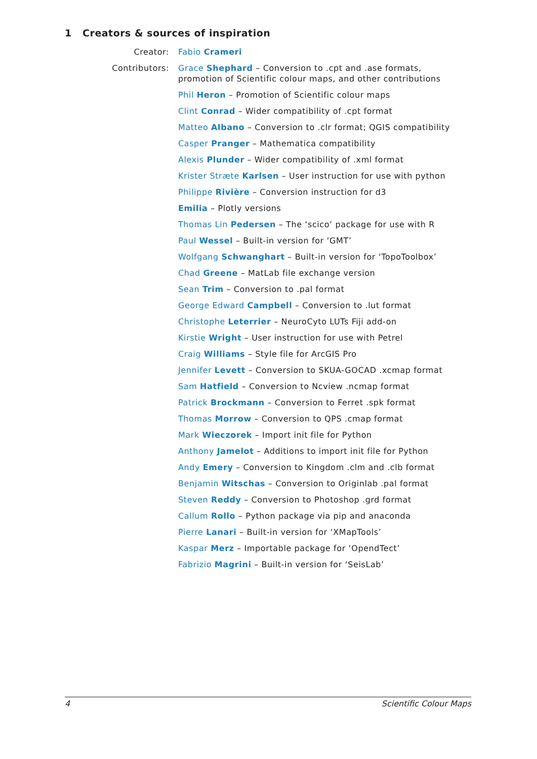1 Creators & sources of inspiration
Creator: Fabio Crameri
Contributors: Grace Shephard – Conversion to .cpt and .ase formats, promotion of Scientific colour maps, and other contributions
Phil Heron – Promotion of Scientific colour maps
Clint Conrad – Wider compatibility of .cpt format
Matteo Albano – Conversion to .clr format; QGIS compatibility
Casper Pranger – Mathematica compatibility
Alexis Plunder – Wider compatibility of .xml format
Krister Stræte Karlsen – User instruction for use with python
Philippe Rivière – Conversion instruction for d3
Emilia – Plotly versions
Thomas Lin Pedersen – The ‘scico’ package for use with R
Paul Wessel – Built-in version for ‘GMT’
Wolfgang Schwanghart – Built-in version for ‘TopoToolbox’
Chad Greene – MatLab file exchange version
Sean Trim – Conversion to .pal format
George Edward Campbell – Conversion to .lut format
Christophe Leterrier – NeuroCyto LUTs Fiji add-on
Kirstie Wright – User instruction for use with Petrel
Craig Williams – Style file for ArcGIS Pro
Jennifer Levett – Conversion to SKUA-GOCAD .xcmap format
Sam Hatfield – Conversion to Ncview .ncmap format
Patrick Brockmann – Conversion to Ferret .spk format
Thomas Morrow – Conversion to QPS .cmap format
Mark Wieczorek – Import init file for Python
Anthony Jamelot – Additions to import init file for Python
Andy Emery – Conversion to Kingdom .clm and .clb format
Benjamin Witschas – Conversion to Originlab .pal format
Steven Reddy – Conversion to Photoshop .grd format
Callum Rollo – Python package via pip and anaconda
Pierre Lanari – Built-in version for ‘XMapTools’
Kaspar Merz – Importable package for ‘OpendTect’
Fabrizio Magrini – Built-in version for ‘SeisLab’
4 Scientific Colour Maps